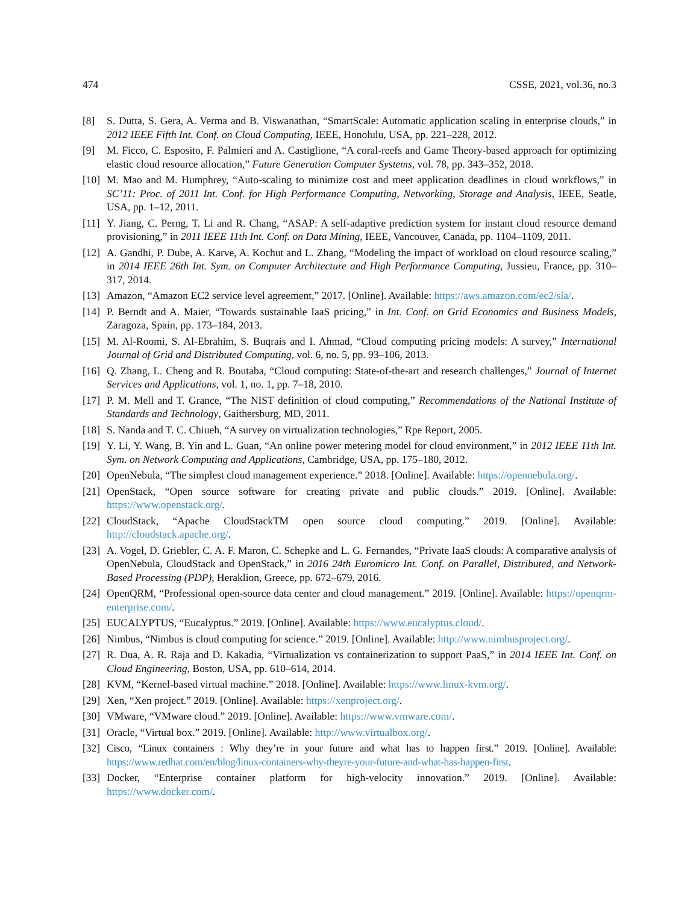474 CSSE, 2021, vol.36, no.3
[8] S. Dutta, S. Gera, A. Verma and B. Viswanathan, “SmartScale: Automatic application scaling in enterprise clouds,” in 2012 IEEE Fifth Int. Conf. on Cloud Computing, IEEE, Honolulu, USA, pp. 221–228, 2012.
[9] M. Ficco, C. Esposito, F. Palmieri and A. Castiglione, “A coral-reefs and Game Theory-based approach for optimizing elastic cloud resource allocation,” Future Generation Computer Systems, vol. 78, pp. 343–352, 2018.
[10] M. Mao and M. Humphrey, “Auto-scaling to minimize cost and meet application deadlines in cloud workflows,” in SC’11: Proc. of 2011 Int. Conf. for High Performance Computing, Networking, Storage and Analysis, IEEE, Seatle, USA, pp. 1–12, 2011.
[11] Y. Jiang, C. Perng, T. Li and R. Chang, “ASAP: A self-adaptive prediction system for instant cloud resource demand provisioning,” in 2011 IEEE 11th Int. Conf. on Data Mining, IEEE, Vancouver, Canada, pp. 1104–1109, 2011.
[12] A. Gandhi, P. Dube, A. Karve, A. Kochut and L. Zhang, “Modeling the impact of workload on cloud resource scaling,” in 2014 IEEE 26th Int. Sym. on Computer Architecture and High Performance Computing, Jussieu, France, pp. 310–317, 2014.
[13] Amazon, “Amazon EC2 service level agreement,” 2017. [Online]. Available: https://aws.amazon.com/ec2/sla/.
[14] P. Berndt and A. Maier, “Towards sustainable IaaS pricing,” in Int. Conf. on Grid Economics and Business Models, Zaragoza, Spain, pp. 173–184, 2013.
[15] M. Al-Roomi, S. Al-Ebrahim, S. Buqrais and I. Ahmad, “Cloud computing pricing models: A survey,” International Journal of Grid and Distributed Computing, vol. 6, no. 5, pp. 93–106, 2013.
[16] Q. Zhang, L. Cheng and R. Boutaba, “Cloud computing: State-of-the-art and research challenges,” Journal of Internet Services and Applications, vol. 1, no. 1, pp. 7–18, 2010.
[17] P. M. Mell and T. Grance, “The NIST definition of cloud computing,” Recommendations of the National Institute of Standards and Technology, Gaithersburg, MD, 2011.
[18] S. Nanda and T. C. Chiueh, “A survey on virtualization technologies,” Rpe Report, 2005.
[19] Y. Li, Y. Wang, B. Yin and L. Guan, “An online power metering model for cloud environment,” in 2012 IEEE 11th Int. Sym. on Network Computing and Applications, Cambridge, USA, pp. 175–180, 2012.
[20] OpenNebula, “The simplest cloud management experience.” 2018. [Online]. Available: https://opennebula.org/.
[21] OpenStack, “Open source software for creating private and public clouds.” 2019. [Online]. Available: https://www.openstack.org/.
[22] CloudStack, “Apache CloudStackTM open source cloud computing.” 2019. [Online]. Available: http://cloudstack.apache.org/.
[23] A. Vogel, D. Griebler, C. A. F. Maron, C. Schepke and L. G. Fernandes, “Private IaaS clouds: A comparative analysis of OpenNebula, CloudStack and OpenStack,” in 2016 24th Euromicro Int. Conf. on Parallel, Distributed, and Network-Based Processing (PDP), Heraklion, Greece, pp. 672–679, 2016.
[24] OpenQRM, “Professional open-source data center and cloud management.” 2019. [Online]. Available: https://openqrm-enterprise.com/.
[25] EUCALYPTUS, “Eucalyptus.” 2019. [Online]. Available: https://www.eucalyptus.cloud/.
[26] Nimbus, “Nimbus is cloud computing for science.” 2019. [Online]. Available: http://www.nimbusproject.org/.
[27] R. Dua, A. R. Raja and D. Kakadia, “Virtualization vs containerization to support PaaS,” in 2014 IEEE Int. Conf. on Cloud Engineering, Boston, USA, pp. 610–614, 2014.
[28] KVM, “Kernel-based virtual machine.” 2018. [Online]. Available: https://www.linux-kvm.org/.
[29] Xen, “Xen project.” 2019. [Online]. Available: https://xenproject.org/.
[30] VMware, “VMware cloud.” 2019. [Online]. Available: https://www.vmware.com/.
[31] Oracle, “Virtual box.” 2019. [Online]. Available: http://www.virtualbox.org/.
[32] Cisco, “Linux containers : Why they’re in your future and what has to happen first.” 2019. [Online]. Available: https://www.redhat.com/en/blog/linux-containers-why-theyre-your-future-and-what-has-happen-first.
[33] Docker, “Enterprise container platform for high-velocity innovation.” 2019. [Online]. Available: https://www.docker.com/.